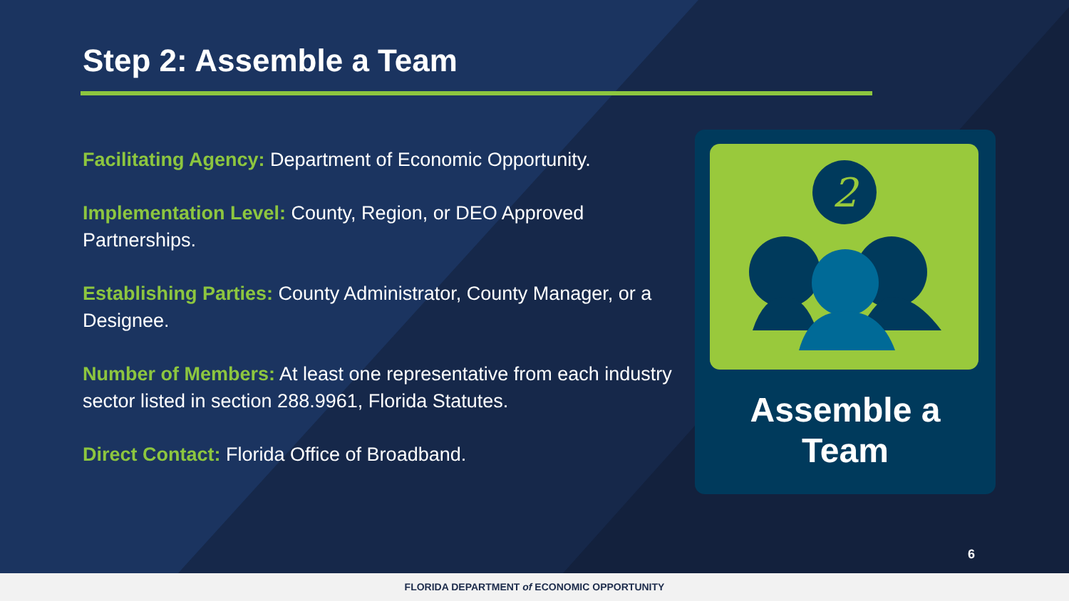Step 2: Assemble a Team
Facilitating Agency: Department of Economic Opportunity.
Implementation Level: County, Region, or DEO Approved Partnerships.
Establishing Parties: County Administrator, County Manager, or a Designee.
Number of Members: At least one representative from each industry sector listed in section 288.9961, Florida Statutes.
Direct Contact: Florida Office of Broadband.
2
Assemble a
Team
6
FLORIDA DEPARTMENT of ECONOMIC OPPORTUNITY